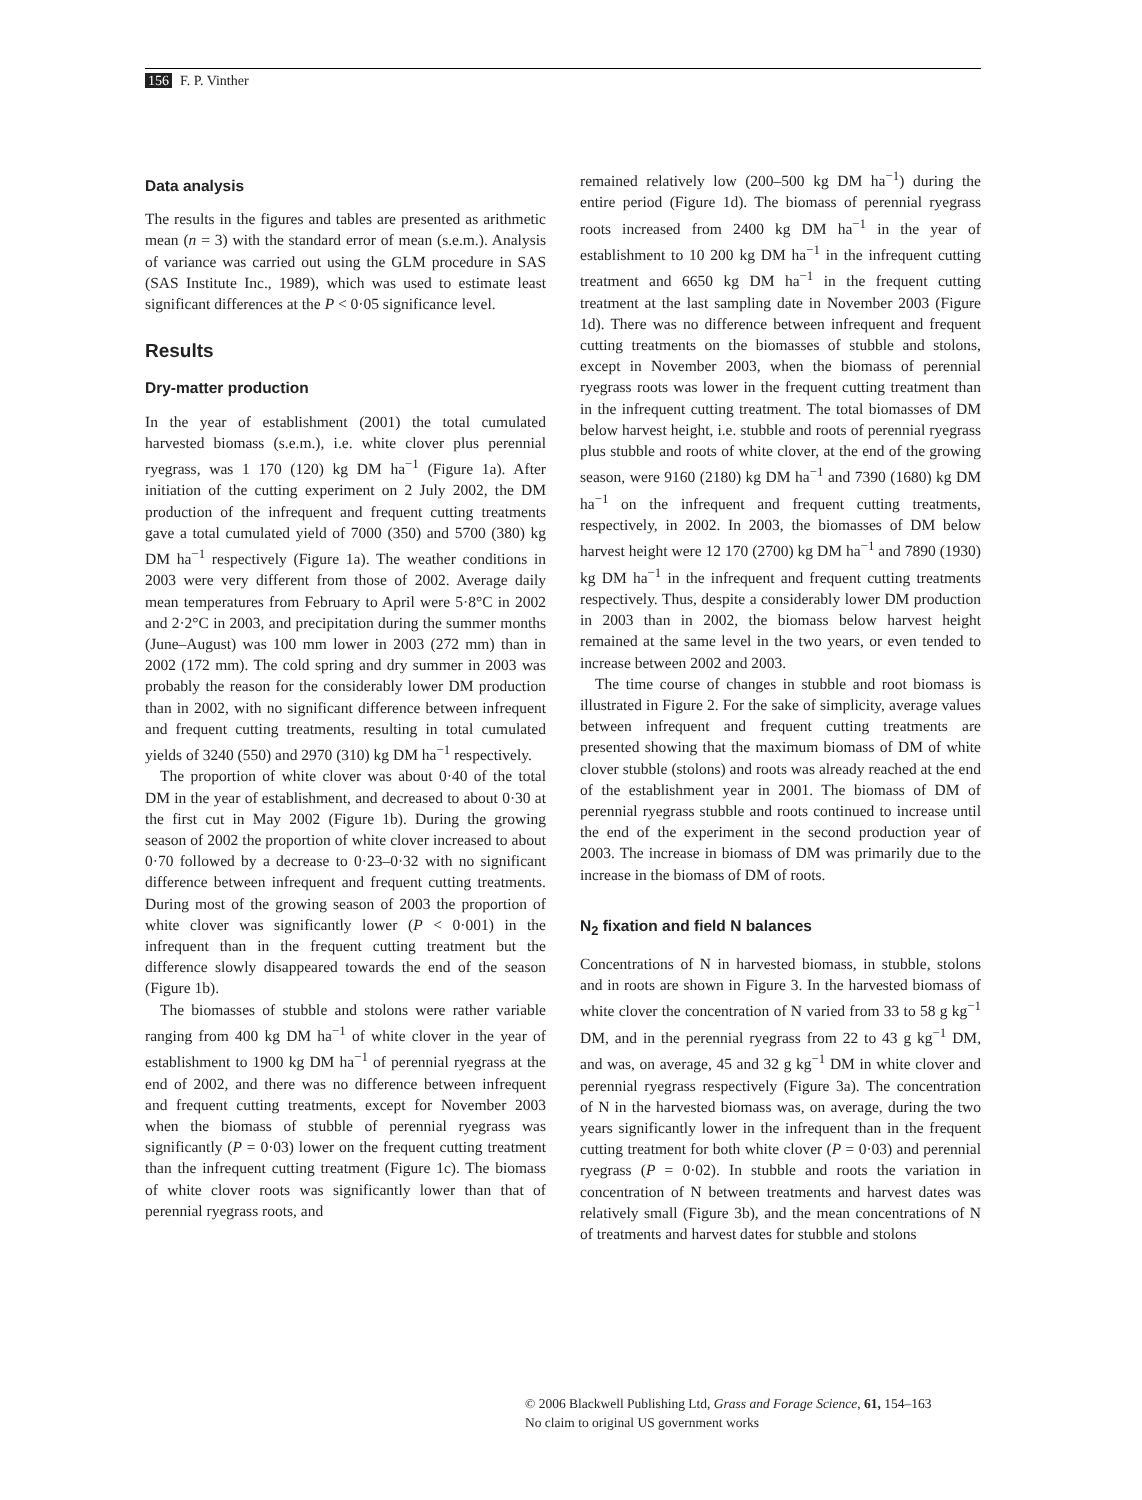156 F. P. Vinther
Data analysis
The results in the figures and tables are presented as arithmetic mean (n = 3) with the standard error of mean (s.e.m.). Analysis of variance was carried out using the GLM procedure in SAS (SAS Institute Inc., 1989), which was used to estimate least significant differences at the P < 0·05 significance level.
Results
Dry-matter production
In the year of establishment (2001) the total cumulated harvested biomass (s.e.m.), i.e. white clover plus perennial ryegrass, was 1 170 (120) kg DM ha<sup>−1</sup> (Figure 1a). After initiation of the cutting experiment on 2 July 2002, the DM production of the infrequent and frequent cutting treatments gave a total cumulated yield of 7000 (350) and 5700 (380) kg DM ha<sup>−1</sup> respectively (Figure 1a). The weather conditions in 2003 were very different from those of 2002. Average daily mean temperatures from February to April were 5·8°C in 2002 and 2·2°C in 2003, and precipitation during the summer months (June–August) was 100 mm lower in 2003 (272 mm) than in 2002 (172 mm). The cold spring and dry summer in 2003 was probably the reason for the considerably lower DM production than in 2002, with no significant difference between infrequent and frequent cutting treatments, resulting in total cumulated yields of 3240 (550) and 2970 (310) kg DM ha<sup>−1</sup> respectively.
The proportion of white clover was about 0·40 of the total DM in the year of establishment, and decreased to about 0·30 at the first cut in May 2002 (Figure 1b). During the growing season of 2002 the proportion of white clover increased to about 0·70 followed by a decrease to 0·23–0·32 with no significant difference between infrequent and frequent cutting treatments. During most of the growing season of 2003 the proportion of white clover was significantly lower (P < 0·001) in the infrequent than in the frequent cutting treatment but the difference slowly disappeared towards the end of the season (Figure 1b).
The biomasses of stubble and stolons were rather variable ranging from 400 kg DM ha<sup>−1</sup> of white clover in the year of establishment to 1900 kg DM ha<sup>−1</sup> of perennial ryegrass at the end of 2002, and there was no difference between infrequent and frequent cutting treatments, except for November 2003 when the biomass of stubble of perennial ryegrass was significantly (P = 0·03) lower on the frequent cutting treatment than the infrequent cutting treatment (Figure 1c). The biomass of white clover roots was significantly lower than that of perennial ryegrass roots, and
remained relatively low (200–500 kg DM ha<sup>−1</sup>) during the entire period (Figure 1d). The biomass of perennial ryegrass roots increased from 2400 kg DM ha<sup>−1</sup> in the year of establishment to 10 200 kg DM ha<sup>−1</sup> in the infrequent cutting treatment and 6650 kg DM ha<sup>−1</sup> in the frequent cutting treatment at the last sampling date in November 2003 (Figure 1d). There was no difference between infrequent and frequent cutting treatments on the biomasses of stubble and stolons, except in November 2003, when the biomass of perennial ryegrass roots was lower in the frequent cutting treatment than in the infrequent cutting treatment. The total biomasses of DM below harvest height, i.e. stubble and roots of perennial ryegrass plus stubble and roots of white clover, at the end of the growing season, were 9160 (2180) kg DM ha<sup>−1</sup> and 7390 (1680) kg DM ha<sup>−1</sup> on the infrequent and frequent cutting treatments, respectively, in 2002. In 2003, the biomasses of DM below harvest height were 12 170 (2700) kg DM ha<sup>−1</sup> and 7890 (1930) kg DM ha<sup>−1</sup> in the infrequent and frequent cutting treatments respectively. Thus, despite a considerably lower DM production in 2003 than in 2002, the biomass below harvest height remained at the same level in the two years, or even tended to increase between 2002 and 2003.
The time course of changes in stubble and root biomass is illustrated in Figure 2. For the sake of simplicity, average values between infrequent and frequent cutting treatments are presented showing that the maximum biomass of DM of white clover stubble (stolons) and roots was already reached at the end of the establishment year in 2001. The biomass of DM of perennial ryegrass stubble and roots continued to increase until the end of the experiment in the second production year of 2003. The increase in biomass of DM was primarily due to the increase in the biomass of DM of roots.
N<sub>2</sub> fixation and field N balances
Concentrations of N in harvested biomass, in stubble, stolons and in roots are shown in Figure 3. In the harvested biomass of white clover the concentration of N varied from 33 to 58 g kg<sup>−1</sup> DM, and in the perennial ryegrass from 22 to 43 g kg<sup>−1</sup> DM, and was, on average, 45 and 32 g kg<sup>−1</sup> DM in white clover and perennial ryegrass respectively (Figure 3a). The concentration of N in the harvested biomass was, on average, during the two years significantly lower in the infrequent than in the frequent cutting treatment for both white clover (P = 0·03) and perennial ryegrass (P = 0·02). In stubble and roots the variation in concentration of N between treatments and harvest dates was relatively small (Figure 3b), and the mean concentrations of N of treatments and harvest dates for stubble and stolons
© 2006 Blackwell Publishing Ltd, Grass and Forage Science, 61, 154–163
No claim to original US government works